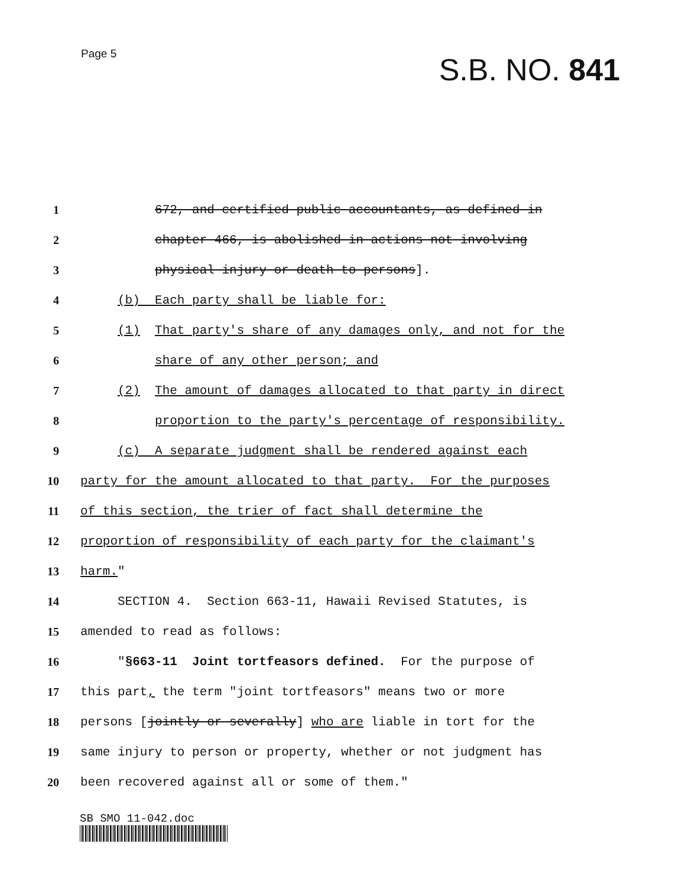Page 5
S.B. NO. 841
1 672, and certified public accountants, as defined in
2 chapter 466, is abolished in actions not involving
3 physical injury or death to persons].
4 (b) Each party shall be liable for:
5 (1) That party's share of any damages only, and not for the
6 share of any other person; and
7 (2) The amount of damages allocated to that party in direct
8 proportion to the party's percentage of responsibility.
9 (c) A separate judgment shall be rendered against each
10 party for the amount allocated to that party. For the purposes
11 of this section, the trier of fact shall determine the
12 proportion of responsibility of each party for the claimant's
13 harm."
14 SECTION 4. Section 663-11, Hawaii Revised Statutes, is
15 amended to read as follows:
16 "§663-11 Joint tortfeasors defined. For the purpose of
17 this part, the term "joint tortfeasors" means two or more
18 persons [jointly or severally] who are liable in tort for the
19 same injury to person or property, whether or not judgment has
20 been recovered against all or some of them."
SB SMO 11-042.doc